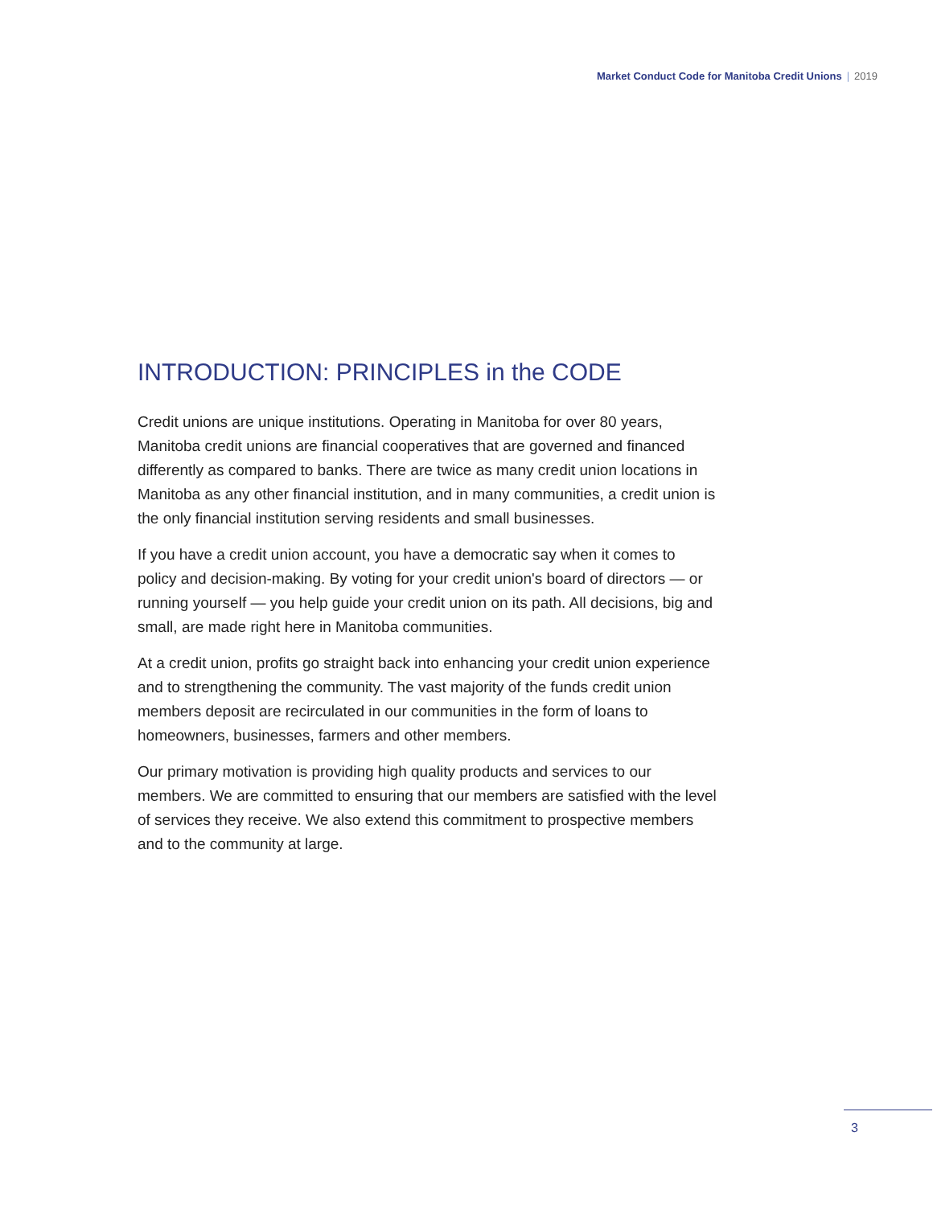Market Conduct Code for Manitoba Credit Unions | 2019
INTRODUCTION: PRINCIPLES in the CODE
Credit unions are unique institutions. Operating in Manitoba for over 80 years, Manitoba credit unions are financial cooperatives that are governed and financed differently as compared to banks. There are twice as many credit union locations in Manitoba as any other financial institution, and in many communities, a credit union is the only financial institution serving residents and small businesses.
If you have a credit union account, you have a democratic say when it comes to policy and decision-making. By voting for your credit union's board of directors — or running yourself — you help guide your credit union on its path. All decisions, big and small, are made right here in Manitoba communities.
At a credit union, profits go straight back into enhancing your credit union experience and to strengthening the community. The vast majority of the funds credit union members deposit are recirculated in our communities in the form of loans to homeowners, businesses, farmers and other members.
Our primary motivation is providing high quality products and services to our members. We are committed to ensuring that our members are satisfied with the level of services they receive. We also extend this commitment to prospective members and to the community at large.
3